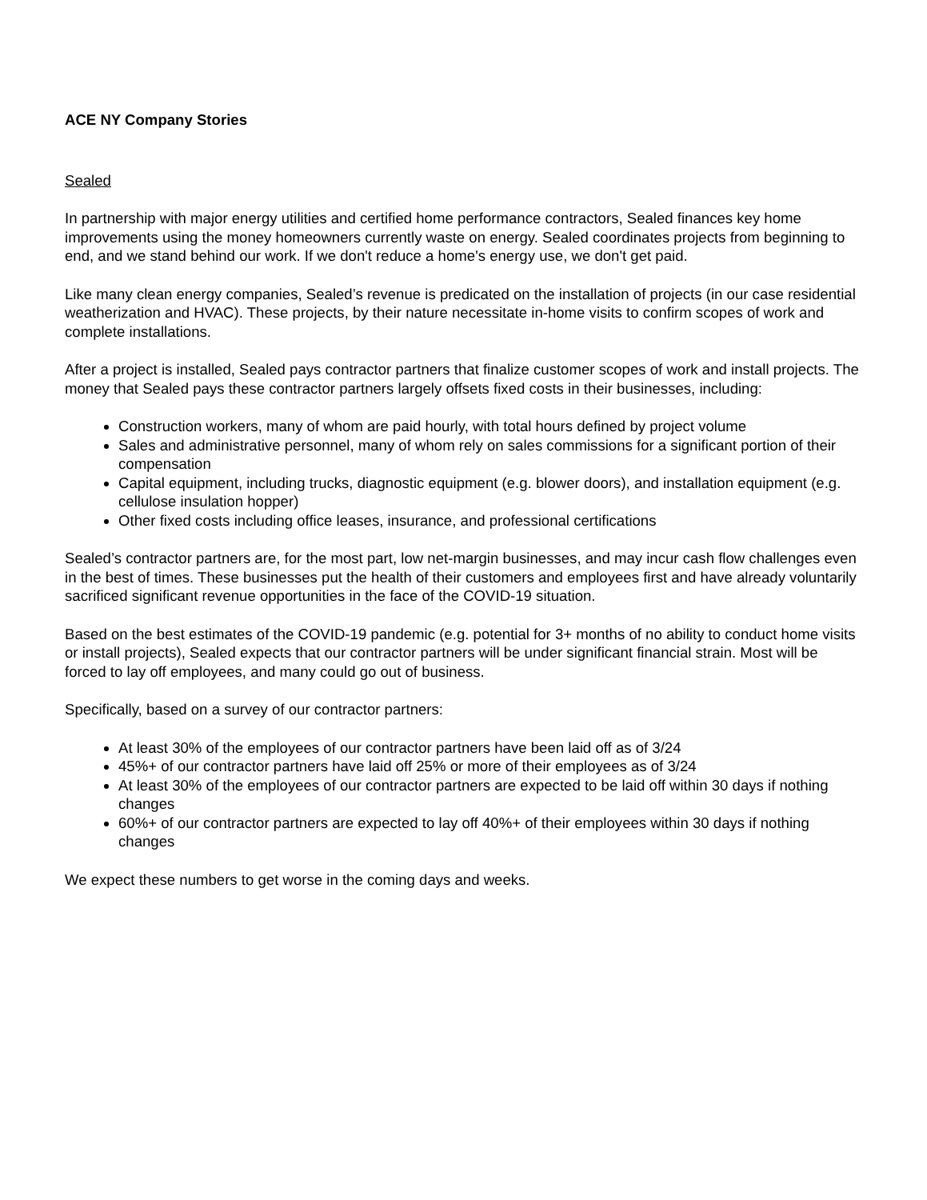ACE NY Company Stories
Sealed
In partnership with major energy utilities and certified home performance contractors, Sealed finances key home improvements using the money homeowners currently waste on energy. Sealed coordinates projects from beginning to end, and we stand behind our work. If we don't reduce a home's energy use, we don't get paid.
Like many clean energy companies, Sealed’s revenue is predicated on the installation of projects (in our case residential weatherization and HVAC). These projects, by their nature necessitate in-home visits to confirm scopes of work and complete installations.
After a project is installed, Sealed pays contractor partners that finalize customer scopes of work and install projects. The money that Sealed pays these contractor partners largely offsets fixed costs in their businesses, including:
Construction workers, many of whom are paid hourly, with total hours defined by project volume
Sales and administrative personnel, many of whom rely on sales commissions for a significant portion of their compensation
Capital equipment, including trucks, diagnostic equipment (e.g. blower doors), and installation equipment (e.g. cellulose insulation hopper)
Other fixed costs including office leases, insurance, and professional certifications
Sealed’s contractor partners are, for the most part, low net-margin businesses, and may incur cash flow challenges even in the best of times. These businesses put the health of their customers and employees first and have already voluntarily sacrificed significant revenue opportunities in the face of the COVID-19 situation.
Based on the best estimates of the COVID-19 pandemic (e.g. potential for 3+ months of no ability to conduct home visits or install projects), Sealed expects that our contractor partners will be under significant financial strain. Most will be forced to lay off employees, and many could go out of business.
Specifically, based on a survey of our contractor partners:
At least 30% of the employees of our contractor partners have been laid off as of 3/24
45%+ of our contractor partners have laid off 25% or more of their employees as of 3/24
At least 30% of the employees of our contractor partners are expected to be laid off within 30 days if nothing changes
60%+ of our contractor partners are expected to lay off 40%+ of their employees within 30 days if nothing changes
We expect these numbers to get worse in the coming days and weeks.